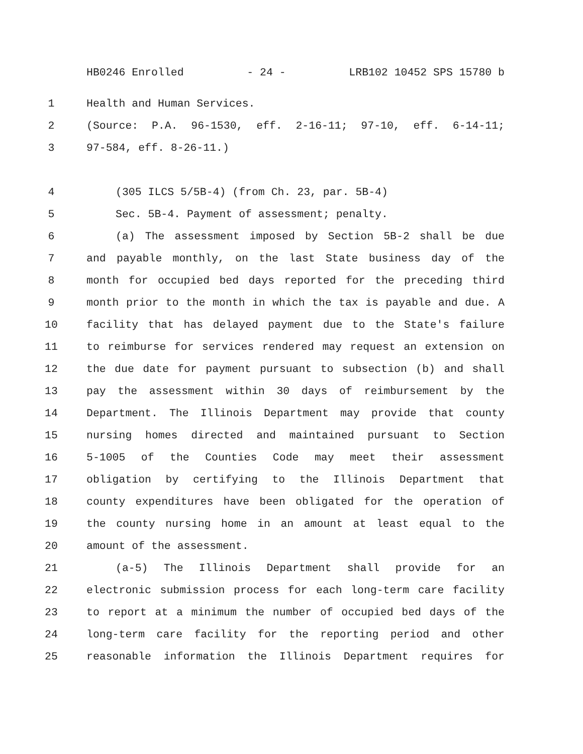HB0246 Enrolled - 24 - LRB102 10452 SPS 15780 b
1 Health and Human Services.
2 (Source: P.A. 96-1530, eff. 2-16-11; 97-10, eff. 6-14-11;
3 97-584, eff. 8-26-11.)
4 (305 ILCS 5/5B-4) (from Ch. 23, par. 5B-4)
5 Sec. 5B-4. Payment of assessment; penalty.
6 (a) The assessment imposed by Section 5B-2 shall be due
7 and payable monthly, on the last State business day of the
8 month for occupied bed days reported for the preceding third
9 month prior to the month in which the tax is payable and due. A
10 facility that has delayed payment due to the State's failure
11 to reimburse for services rendered may request an extension on
12 the due date for payment pursuant to subsection (b) and shall
13 pay the assessment within 30 days of reimbursement by the
14 Department. The Illinois Department may provide that county
15 nursing homes directed and maintained pursuant to Section
16 5-1005 of the Counties Code may meet their assessment
17 obligation by certifying to the Illinois Department that
18 county expenditures have been obligated for the operation of
19 the county nursing home in an amount at least equal to the
20 amount of the assessment.
21 (a-5) The Illinois Department shall provide for an
22 electronic submission process for each long-term care facility
23 to report at a minimum the number of occupied bed days of the
24 long-term care facility for the reporting period and other
25 reasonable information the Illinois Department requires for